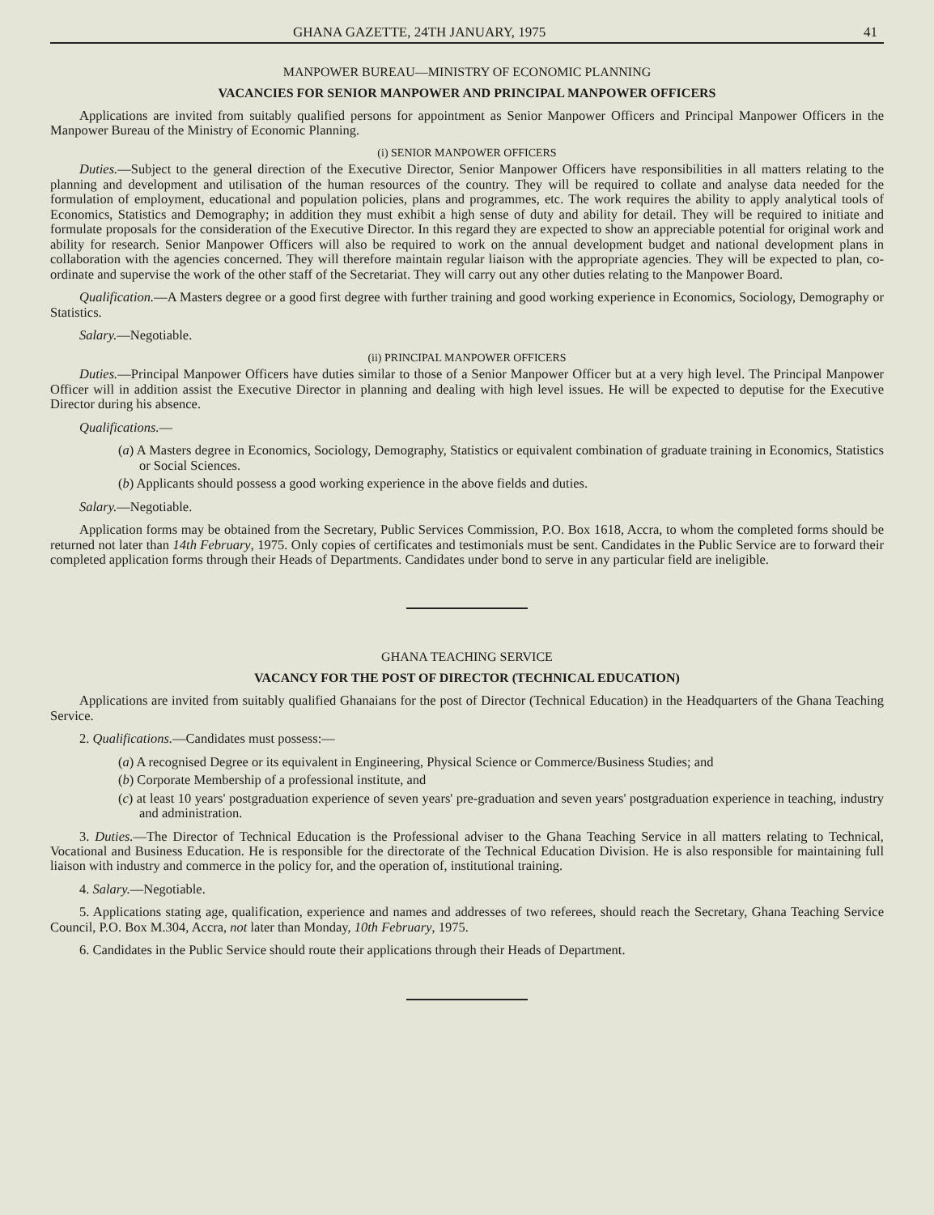GHANA GAZETTE, 24TH JANUARY, 1975 41
MANPOWER BUREAU—MINISTRY OF ECONOMIC PLANNING
VACANCIES FOR SENIOR MANPOWER AND PRINCIPAL MANPOWER OFFICERS
Applications are invited from suitably qualified persons for appointment as Senior Manpower Officers and Principal Manpower Officers in the Manpower Bureau of the Ministry of Economic Planning.
(i) SENIOR MANPOWER OFFICERS
Duties.—Subject to the general direction of the Executive Director, Senior Manpower Officers have responsibilities in all matters relating to the planning and development and utilisation of the human resources of the country. They will be required to collate and analyse data needed for the formulation of employment, educational and population policies, plans and programmes, etc. The work requires the ability to apply analytical tools of Economics, Statistics and Demography; in addition they must exhibit a high sense of duty and ability for detail. They will be required to initiate and formulate proposals for the consideration of the Executive Director. In this regard they are expected to show an appreciable potential for original work and ability for research. Senior Manpower Officers will also be required to work on the annual development budget and national development plans in collaboration with the agencies concerned. They will therefore maintain regular liaison with the appropriate agencies. They will be expected to plan, co-ordinate and supervise the work of the other staff of the Secretariat. They will carry out any other duties relating to the Manpower Board.
Qualification.—A Masters degree or a good first degree with further training and good working experience in Economics, Sociology, Demography or Statistics.
Salary.—Negotiable.
(ii) PRINCIPAL MANPOWER OFFICERS
Duties.—Principal Manpower Officers have duties similar to those of a Senior Manpower Officer but at a very high level. The Principal Manpower Officer will in addition assist the Executive Director in planning and dealing with high level issues. He will be expected to deputise for the Executive Director during his absence.
Qualifications.—
(a) A Masters degree in Economics, Sociology, Demography, Statistics or equivalent combination of graduate training in Economics, Statistics or Social Sciences.
(b) Applicants should possess a good working experience in the above fields and duties.
Salary.—Negotiable.
Application forms may be obtained from the Secretary, Public Services Commission, P.O. Box 1618, Accra, to whom the completed forms should be returned not later than 14th February, 1975. Only copies of certificates and testimonials must be sent. Candidates in the Public Service are to forward their completed application forms through their Heads of Departments. Candidates under bond to serve in any particular field are ineligible.
GHANA TEACHING SERVICE
VACANCY FOR THE POST OF DIRECTOR (TECHNICAL EDUCATION)
Applications are invited from suitably qualified Ghanaians for the post of Director (Technical Education) in the Headquarters of the Ghana Teaching Service.
2. Qualifications.—Candidates must possess:—
(a) A recognised Degree or its equivalent in Engineering, Physical Science or Commerce/Business Studies; and
(b) Corporate Membership of a professional institute, and
(c) at least 10 years' postgraduation experience of seven years' pre-graduation and seven years' postgraduation experience in teaching, industry and administration.
3. Duties.—The Director of Technical Education is the Professional adviser to the Ghana Teaching Service in all matters relating to Technical, Vocational and Business Education. He is responsible for the directorate of the Technical Education Division. He is also responsible for maintaining full liaison with industry and commerce in the policy for, and the operation of, institutional training.
4. Salary.—Negotiable.
5. Applications stating age, qualification, experience and names and addresses of two referees, should reach the Secretary, Ghana Teaching Service Council, P.O. Box M.304, Accra, not later than Monday, 10th February, 1975.
6. Candidates in the Public Service should route their applications through their Heads of Department.